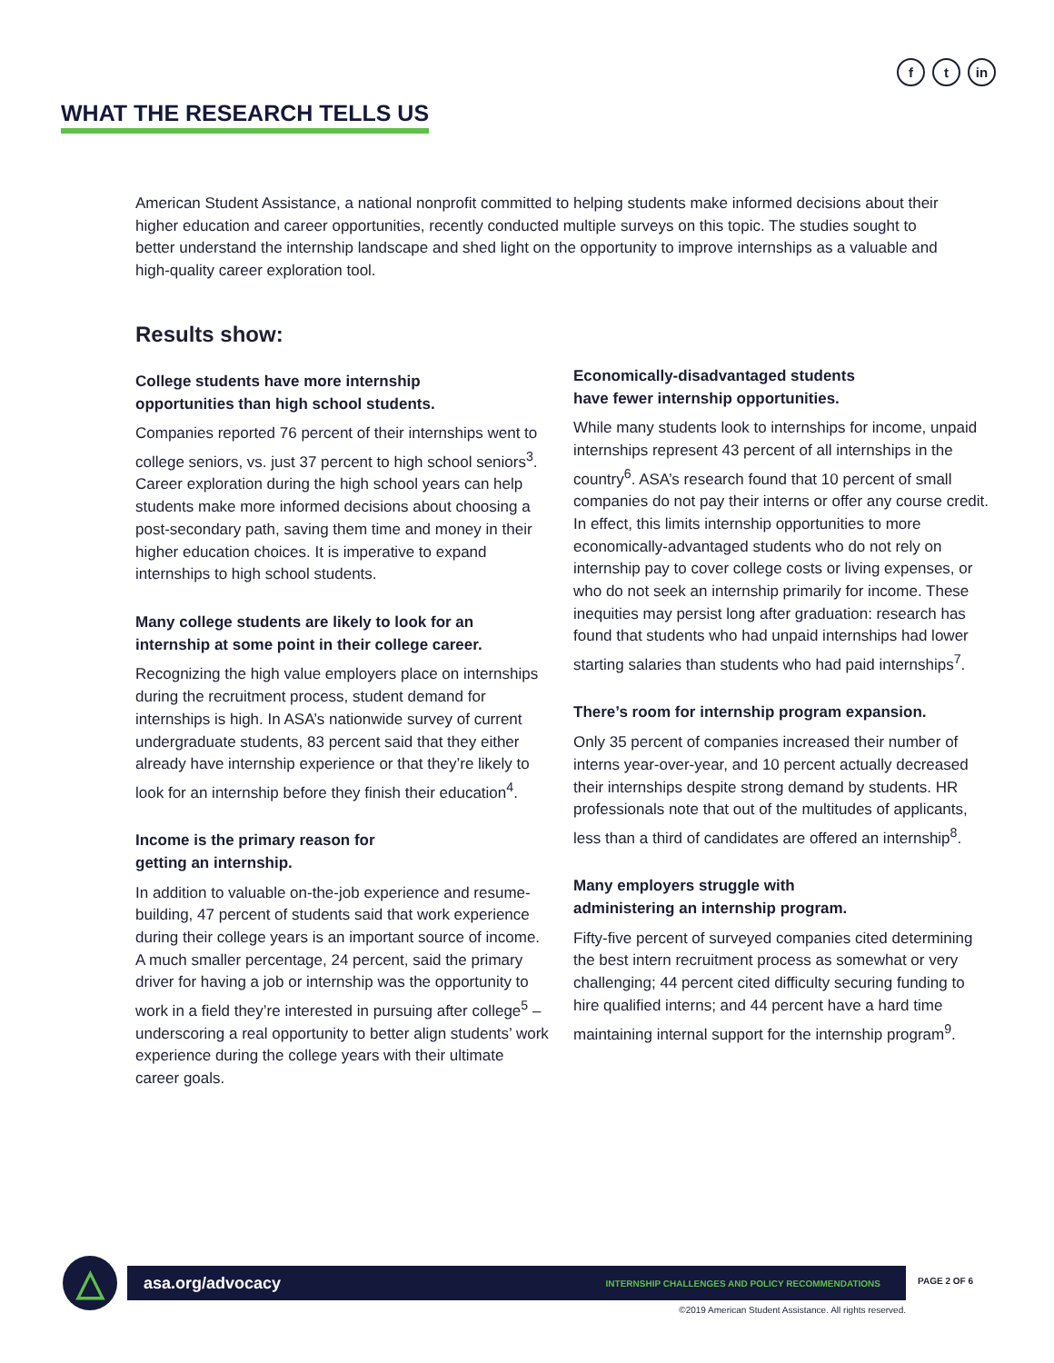ft in
WHAT THE RESEARCH TELLS US
American Student Assistance, a national nonprofit committed to helping students make informed decisions about their higher education and career opportunities, recently conducted multiple surveys on this topic. The studies sought to better understand the internship landscape and shed light on the opportunity to improve internships as a valuable and high-quality career exploration tool.
Results show:
College students have more internship
opportunities than high school students.
Companies reported 76 percent of their internships went to college seniors, vs. just 37 percent to high school seniors<sup>3</sup>. Career exploration during the high school years can help students make more informed decisions about choosing a post-secondary path, saving them time and money in their higher education choices. It is imperative to expand internships to high school students.
Many college students are likely to look for an internship at some point in their college career.
Recognizing the high value employers place on internships during the recruitment process, student demand for internships is high. In ASA’s nationwide survey of current undergraduate students, 83 percent said that they either already have internship experience or that they’re likely to look for an internship before they finish their education<sup>4</sup>.
Income is the primary reason for
getting an internship.
In addition to valuable on-the-job experience and resume-building, 47 percent of students said that work experience during their college years is an important source of income. A much smaller percentage, 24 percent, said the primary driver for having a job or internship was the opportunity to work in a field they’re interested in pursuing after college<sup>5</sup> – underscoring a real opportunity to better align students’ work experience during the college years with their ultimate career goals.
Economically-disadvantaged students
have fewer internship opportunities.
While many students look to internships for income, unpaid internships represent 43 percent of all internships in the country<sup>6</sup>. ASA’s research found that 10 percent of small companies do not pay their interns or offer any course credit. In effect, this limits internship opportunities to more economically-advantaged students who do not rely on internship pay to cover college costs or living expenses, or who do not seek an internship primarily for income. These inequities may persist long after graduation: research has found that students who had unpaid internships had lower starting salaries than students who had paid internships<sup>7</sup>.
There’s room for internship program expansion.
Only 35 percent of companies increased their number of interns year-over-year, and 10 percent actually decreased their internships despite strong demand by students. HR professionals note that out of the multitudes of applicants, less than a third of candidates are offered an internship<sup>8</sup>.
Many employers struggle with
administering an internship program.
Fifty-five percent of surveyed companies cited determining the best intern recruitment process as somewhat or very challenging; 44 percent cited difficulty securing funding to hire qualified interns; and 44 percent have a hard time maintaining internal support for the internship program<sup>9</sup>.
△ asa.org/advocacy INTERNSHIP CHALLENGES AND POLICY RECOMMENDATIONS PAGE 2 OF 6
©2019 American Student Assistance. All rights reserved.